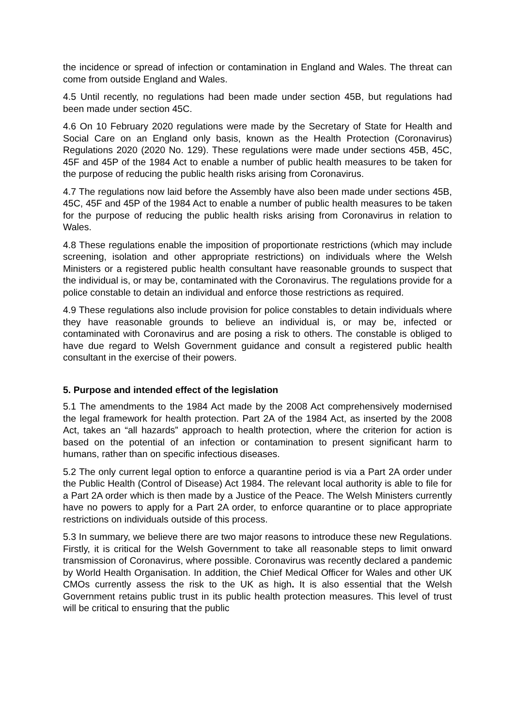the incidence or spread of infection or contamination in England and Wales. The threat can come from outside England and Wales.
4.5 Until recently, no regulations had been made under section 45B, but regulations had been made under section 45C.
4.6 On 10 February 2020 regulations were made by the Secretary of State for Health and Social Care on an England only basis, known as the Health Protection (Coronavirus) Regulations 2020 (2020 No. 129). These regulations were made under sections 45B, 45C, 45F and 45P of the 1984 Act to enable a number of public health measures to be taken for the purpose of reducing the public health risks arising from Coronavirus.
4.7 The regulations now laid before the Assembly have also been made under sections 45B, 45C, 45F and 45P of the 1984 Act to enable a number of public health measures to be taken for the purpose of reducing the public health risks arising from Coronavirus in relation to Wales.
4.8 These regulations enable the imposition of proportionate restrictions (which may include screening, isolation and other appropriate restrictions) on individuals where the Welsh Ministers or a registered public health consultant have reasonable grounds to suspect that the individual is, or may be, contaminated with the Coronavirus. The regulations provide for a police constable to detain an individual and enforce those restrictions as required.
4.9 These regulations also include provision for police constables to detain individuals where they have reasonable grounds to believe an individual is, or may be, infected or contaminated with Coronavirus and are posing a risk to others. The constable is obliged to have due regard to Welsh Government guidance and consult a registered public health consultant in the exercise of their powers.
5. Purpose and intended effect of the legislation
5.1 The amendments to the 1984 Act made by the 2008 Act comprehensively modernised the legal framework for health protection. Part 2A of the 1984 Act, as inserted by the 2008 Act, takes an “all hazards” approach to health protection, where the criterion for action is based on the potential of an infection or contamination to present significant harm to humans, rather than on specific infectious diseases.
5.2 The only current legal option to enforce a quarantine period is via a Part 2A order under the Public Health (Control of Disease) Act 1984. The relevant local authority is able to file for a Part 2A order which is then made by a Justice of the Peace. The Welsh Ministers currently have no powers to apply for a Part 2A order, to enforce quarantine or to place appropriate restrictions on individuals outside of this process.
5.3 In summary, we believe there are two major reasons to introduce these new Regulations. Firstly, it is critical for the Welsh Government to take all reasonable steps to limit onward transmission of Coronavirus, where possible. Coronavirus was recently declared a pandemic by World Health Organisation. In addition, the Chief Medical Officer for Wales and other UK CMOs currently assess the risk to the UK as high. It is also essential that the Welsh Government retains public trust in its public health protection measures. This level of trust will be critical to ensuring that the public